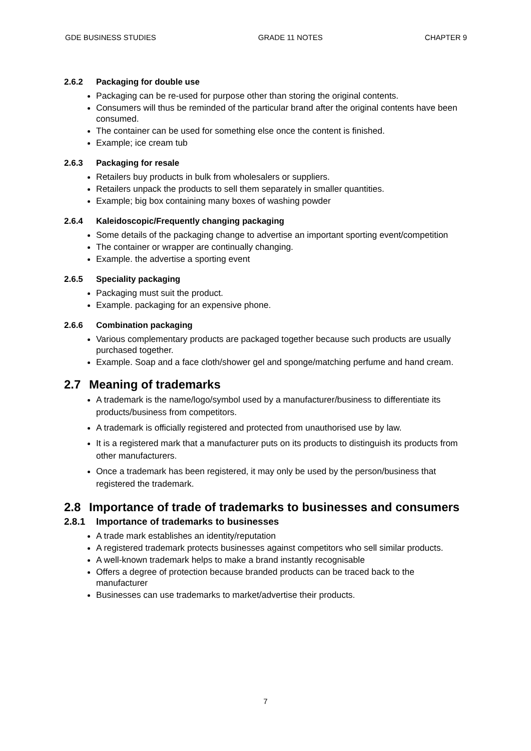GDE BUSINESS STUDIES GRADE 11 NOTES CHAPTER 9
2.6.2 Packaging for double use
Packaging can be re-used for purpose other than storing the original contents.
Consumers will thus be reminded of the particular brand after the original contents have been consumed.
The container can be used for something else once the content is finished.
Example; ice cream tub
2.6.3 Packaging for resale
Retailers buy products in bulk from wholesalers or suppliers.
Retailers unpack the products to sell them separately in smaller quantities.
Example; big box containing many boxes of washing powder
2.6.4 Kaleidoscopic/Frequently changing packaging
Some details of the packaging change to advertise an important sporting event/competition
The container or wrapper are continually changing.
Example. the advertise a sporting event
2.6.5 Speciality packaging
Packaging must suit the product.
Example. packaging for an expensive phone.
2.6.6 Combination packaging
Various complementary products are packaged together because such products are usually purchased together.
Example. Soap and a face cloth/shower gel and sponge/matching perfume and hand cream.
2.7 Meaning of trademarks
A trademark is the name/logo/symbol used by a manufacturer/business to differentiate its products/business from competitors.
A trademark is officially registered and protected from unauthorised use by law.
It is a registered mark that a manufacturer puts on its products to distinguish its products from other manufacturers.
Once a trademark has been registered, it may only be used by the person/business that registered the trademark.
2.8 Importance of trade of trademarks to businesses and consumers
2.8.1 Importance of trademarks to businesses
A trade mark establishes an identity/reputation
A registered trademark protects businesses against competitors who sell similar products.
A well-known trademark helps to make a brand instantly recognisable
Offers a degree of protection because branded products can be traced back to the manufacturer
Businesses can use trademarks to market/advertise their products.
7